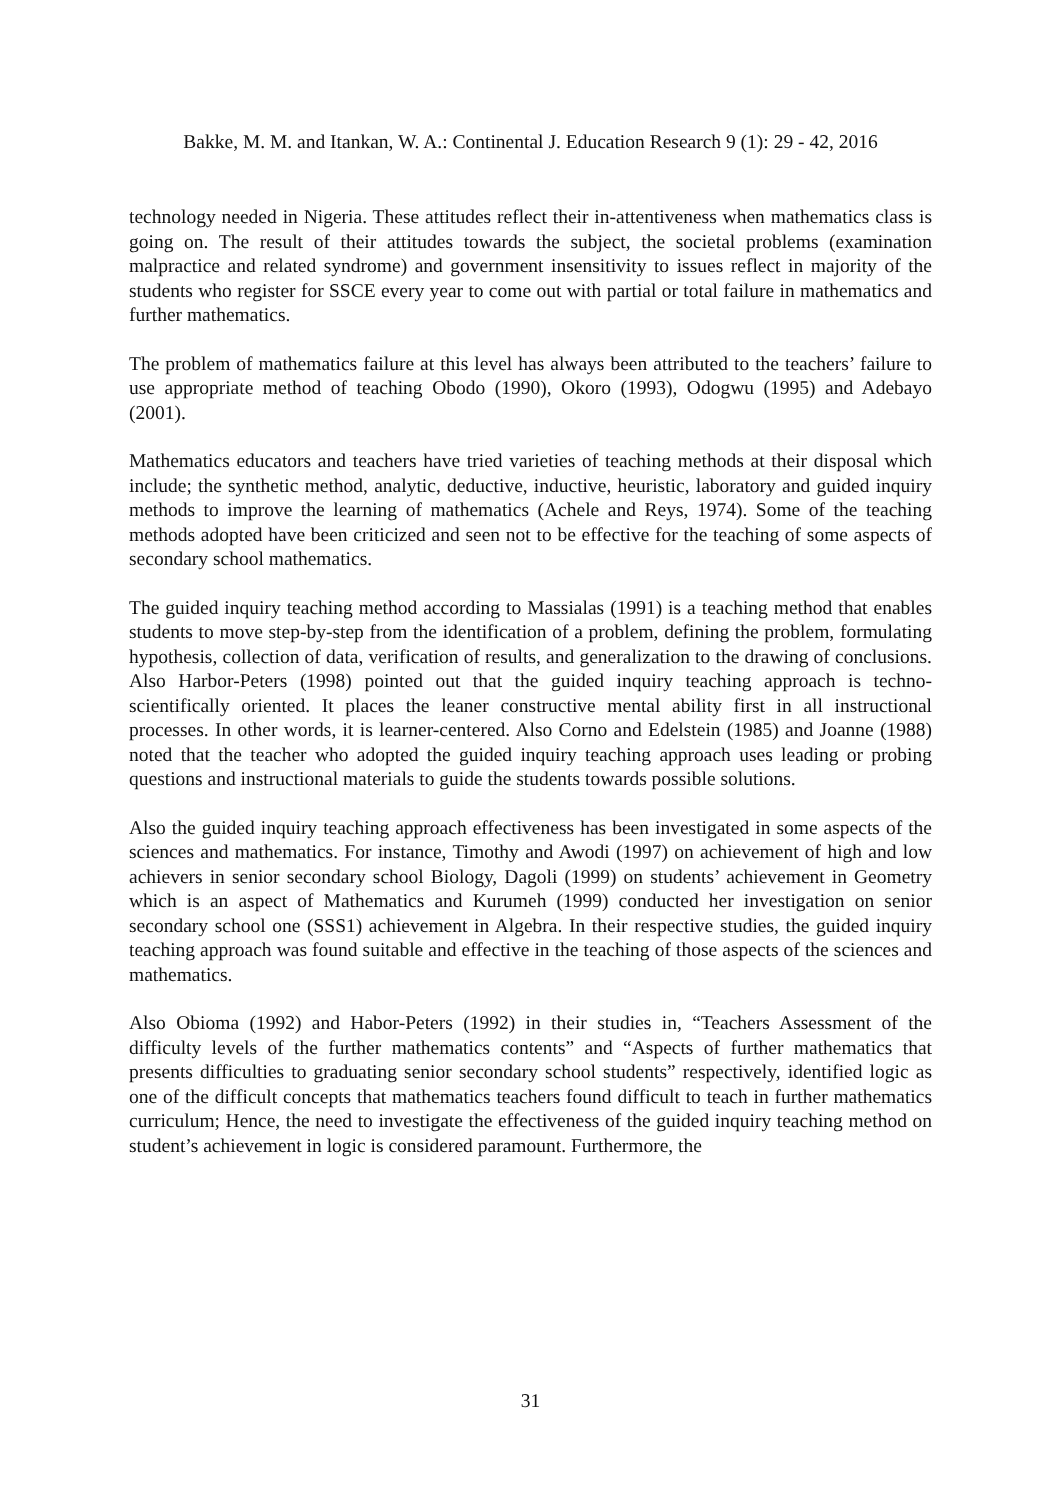Bakke, M. M. and Itankan, W. A.: Continental J. Education Research 9 (1): 29 - 42, 2016
technology needed in Nigeria. These attitudes reflect their in-attentiveness when mathematics class is going on. The result of their attitudes towards the subject, the societal problems (examination malpractice and related syndrome) and government insensitivity to issues reflect in majority of the students who register for SSCE every year to come out with partial or total failure in mathematics and further mathematics.
The problem of mathematics failure at this level has always been attributed to the teachers’ failure to use appropriate method of teaching Obodo (1990), Okoro (1993), Odogwu (1995) and Adebayo (2001).
Mathematics educators and teachers have tried varieties of teaching methods at their disposal which include; the synthetic method, analytic, deductive, inductive, heuristic, laboratory and guided inquiry methods to improve the learning of mathematics (Achele and Reys, 1974). Some of the teaching methods adopted have been criticized and seen not to be effective for the teaching of some aspects of secondary school mathematics.
The guided inquiry teaching method according to Massialas (1991) is a teaching method that enables students to move step-by-step from the identification of a problem, defining the problem, formulating hypothesis, collection of data, verification of results, and generalization to the drawing of conclusions. Also Harbor-Peters (1998) pointed out that the guided inquiry teaching approach is techno-scientifically oriented. It places the leaner constructive mental ability first in all instructional processes. In other words, it is learner-centered. Also Corno and Edelstein (1985) and Joanne (1988) noted that the teacher who adopted the guided inquiry teaching approach uses leading or probing questions and instructional materials to guide the students towards possible solutions.
Also the guided inquiry teaching approach effectiveness has been investigated in some aspects of the sciences and mathematics. For instance, Timothy and Awodi (1997) on achievement of high and low achievers in senior secondary school Biology, Dagoli (1999) on students’ achievement in Geometry which is an aspect of Mathematics and Kurumeh (1999) conducted her investigation on senior secondary school one (SSS1) achievement in Algebra. In their respective studies, the guided inquiry teaching approach was found suitable and effective in the teaching of those aspects of the sciences and mathematics.
Also Obioma (1992) and Habor-Peters (1992) in their studies in, “Teachers Assessment of the difficulty levels of the further mathematics contents” and “Aspects of further mathematics that presents difficulties to graduating senior secondary school students” respectively, identified logic as one of the difficult concepts that mathematics teachers found difficult to teach in further mathematics curriculum; Hence, the need to investigate the effectiveness of the guided inquiry teaching method on student’s achievement in logic is considered paramount. Furthermore, the
31